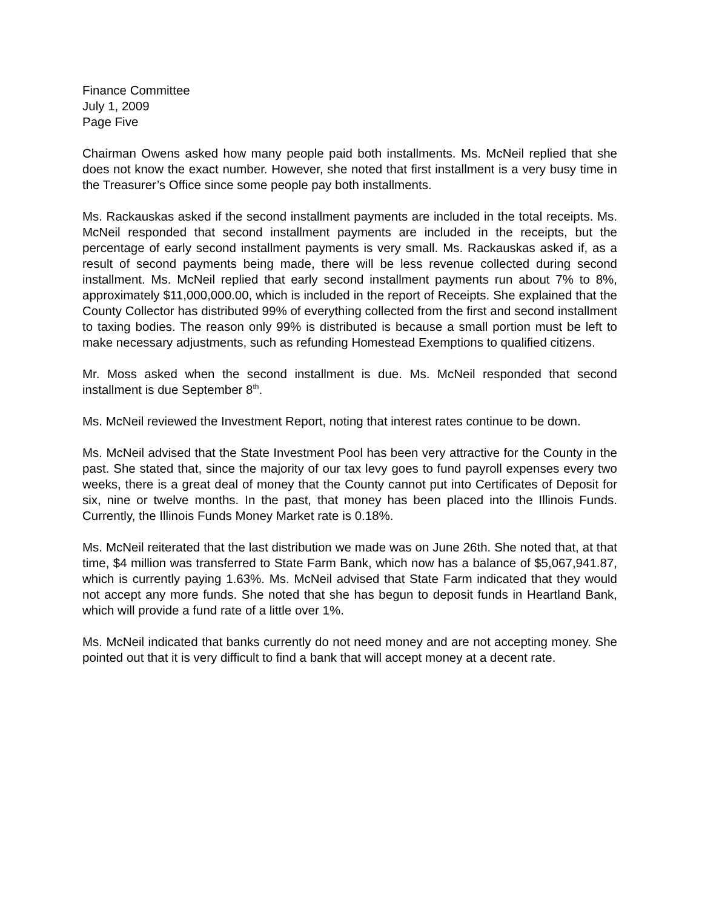Finance Committee
July 1, 2009
Page Five
Chairman Owens asked how many people paid both installments. Ms. McNeil replied that she does not know the exact number. However, she noted that first installment is a very busy time in the Treasurer’s Office since some people pay both installments.
Ms. Rackauskas asked if the second installment payments are included in the total receipts. Ms. McNeil responded that second installment payments are included in the receipts, but the percentage of early second installment payments is very small. Ms. Rackauskas asked if, as a result of second payments being made, there will be less revenue collected during second installment. Ms. McNeil replied that early second installment payments run about 7% to 8%, approximately $11,000,000.00, which is included in the report of Receipts. She explained that the County Collector has distributed 99% of everything collected from the first and second installment to taxing bodies. The reason only 99% is distributed is because a small portion must be left to make necessary adjustments, such as refunding Homestead Exemptions to qualified citizens.
Mr. Moss asked when the second installment is due. Ms. McNeil responded that second installment is due September 8<sup>th</sup>.
Ms. McNeil reviewed the Investment Report, noting that interest rates continue to be down.
Ms. McNeil advised that the State Investment Pool has been very attractive for the County in the past. She stated that, since the majority of our tax levy goes to fund payroll expenses every two weeks, there is a great deal of money that the County cannot put into Certificates of Deposit for six, nine or twelve months. In the past, that money has been placed into the Illinois Funds. Currently, the Illinois Funds Money Market rate is 0.18%.
Ms. McNeil reiterated that the last distribution we made was on June 26th. She noted that, at that time, $4 million was transferred to State Farm Bank, which now has a balance of $5,067,941.87, which is currently paying 1.63%. Ms. McNeil advised that State Farm indicated that they would not accept any more funds. She noted that she has begun to deposit funds in Heartland Bank, which will provide a fund rate of a little over 1%.
Ms. McNeil indicated that banks currently do not need money and are not accepting money. She pointed out that it is very difficult to find a bank that will accept money at a decent rate.